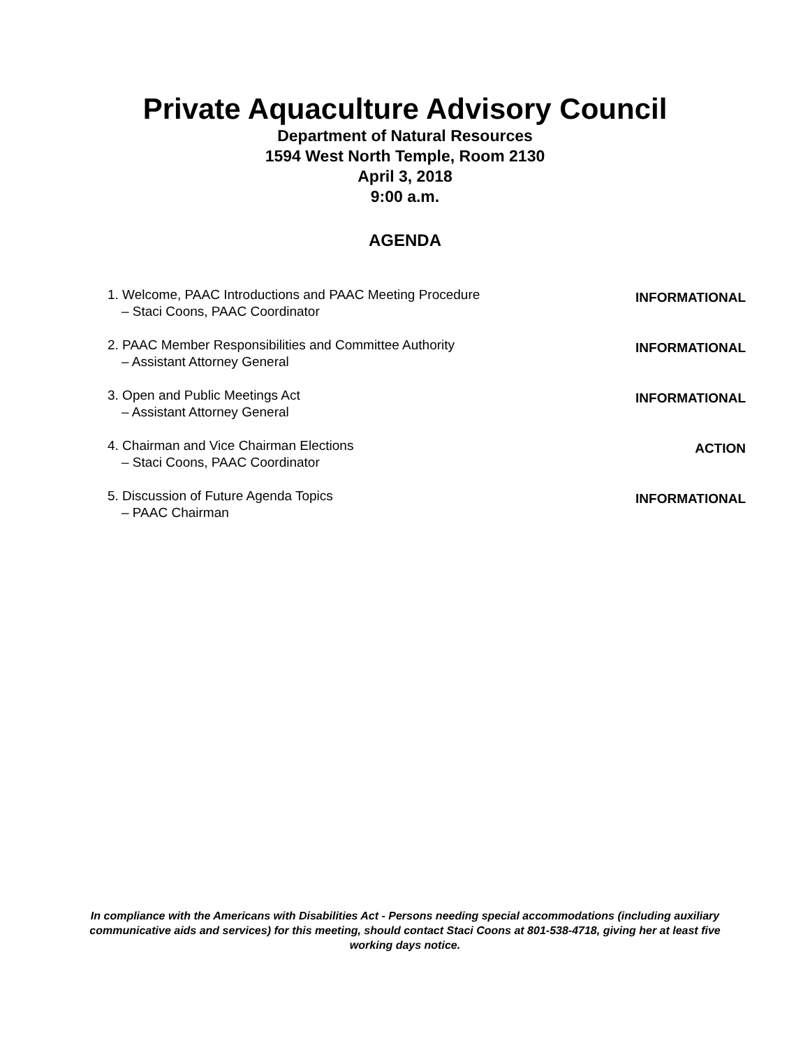Private Aquaculture Advisory Council
Department of Natural Resources
1594 West North Temple, Room 2130
April 3, 2018
9:00 a.m.
AGENDA
1. Welcome, PAAC Introductions and PAAC Meeting Procedure
– Staci Coons, PAAC Coordinator
INFORMATIONAL
2. PAAC Member Responsibilities and Committee Authority
– Assistant Attorney General
INFORMATIONAL
3. Open and Public Meetings Act
– Assistant Attorney General
INFORMATIONAL
4. Chairman and Vice Chairman Elections
– Staci Coons, PAAC Coordinator
ACTION
5. Discussion of Future Agenda Topics
– PAAC Chairman
INFORMATIONAL
In compliance with the Americans with Disabilities Act - Persons needing special accommodations (including auxiliary communicative aids and services) for this meeting, should contact Staci Coons at 801-538-4718, giving her at least five working days notice.